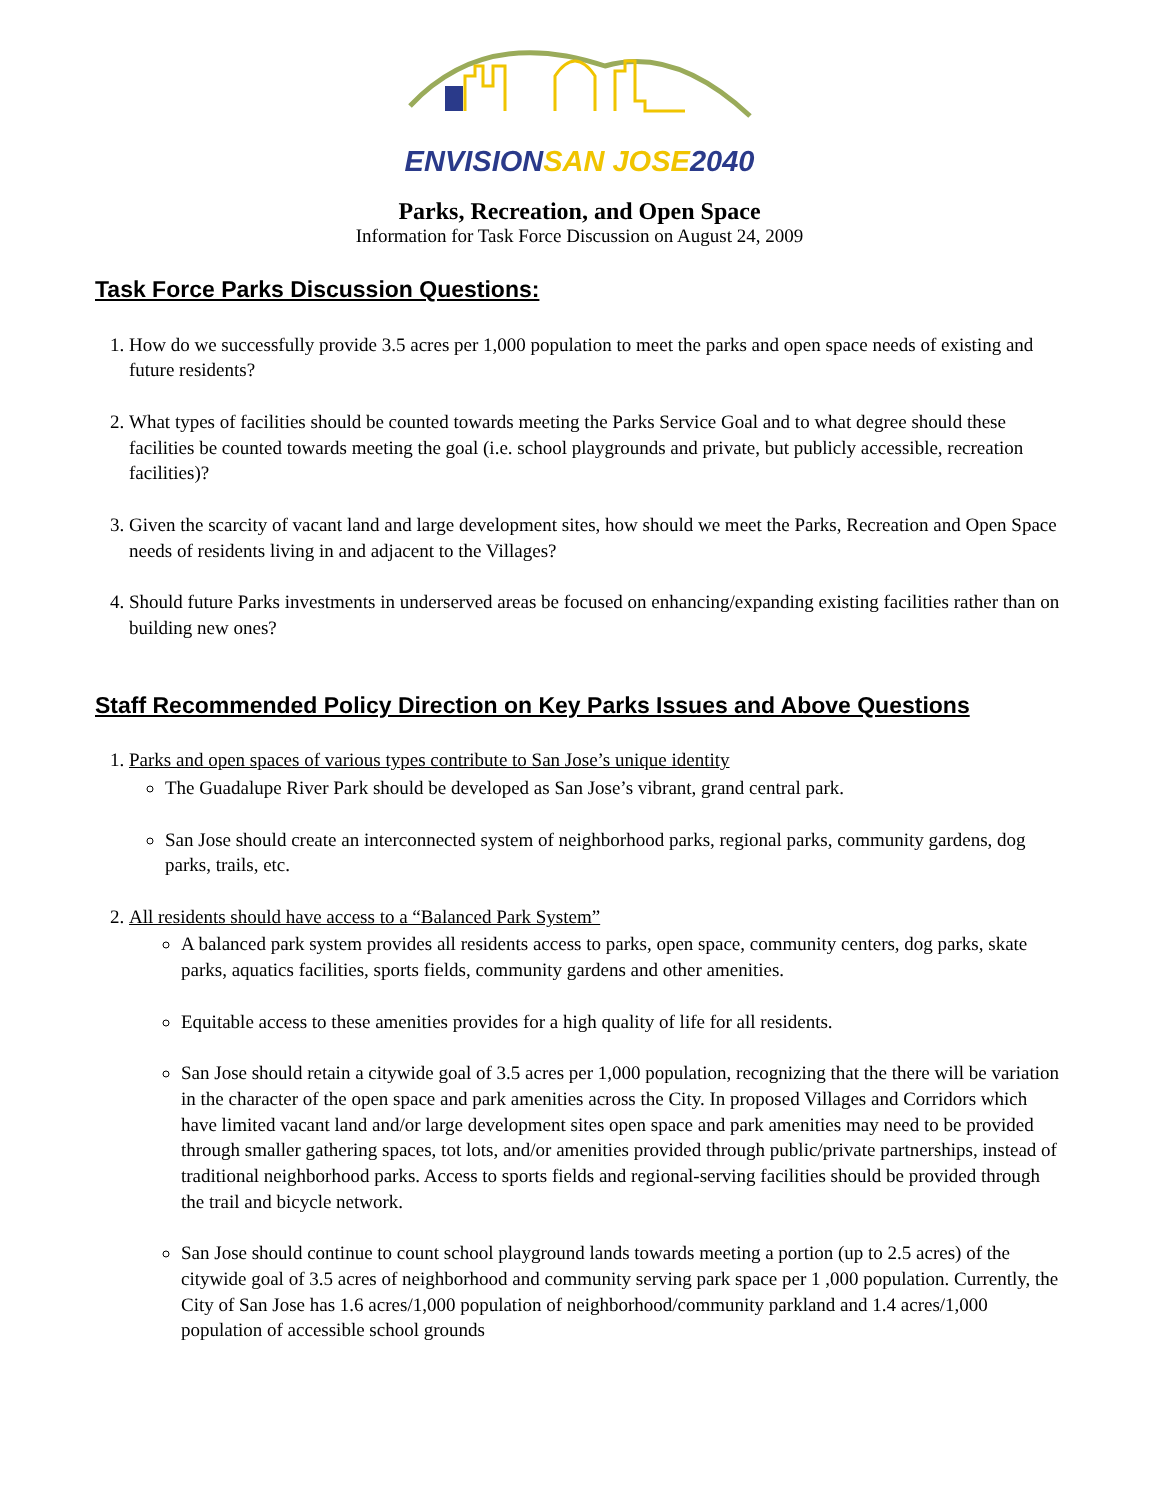ENVISION SAN JOSE 2040
Parks, Recreation, and Open Space
Information for Task Force Discussion on August 24, 2009
Task Force Parks Discussion Questions:
1. How do we successfully provide 3.5 acres per 1,000 population to meet the parks and open space needs of existing and future residents?
2. What types of facilities should be counted towards meeting the Parks Service Goal and to what degree should these facilities be counted towards meeting the goal (i.e. school playgrounds and private, but publicly accessible, recreation facilities)?
3. Given the scarcity of vacant land and large development sites, how should we meet the Parks, Recreation and Open Space needs of residents living in and adjacent to the Villages?
4. Should future Parks investments in underserved areas be focused on enhancing/expanding existing facilities rather than on building new ones?
Staff Recommended Policy Direction on Key Parks Issues and Above Questions
1. Parks and open spaces of various types contribute to San Jose’s unique identity
The Guadalupe River Park should be developed as San Jose’s vibrant, grand central park.
San Jose should create an interconnected system of neighborhood parks, regional parks, community gardens, dog parks, trails, etc.
2. All residents should have access to a “Balanced Park System”
A balanced park system provides all residents access to parks, open space, community centers, dog parks, skate parks, aquatics facilities, sports fields, community gardens and other amenities.
Equitable access to these amenities provides for a high quality of life for all residents.
San Jose should retain a citywide goal of 3.5 acres per 1,000 population, recognizing that the there will be variation in the character of the open space and park amenities across the City. In proposed Villages and Corridors which have limited vacant land and/or large development sites open space and park amenities may need to be provided through smaller gathering spaces, tot lots, and/or amenities provided through public/private partnerships, instead of traditional neighborhood parks. Access to sports fields and regional-serving facilities should be provided through the trail and bicycle network.
San Jose should continue to count school playground lands towards meeting a portion (up to 2.5 acres) of the citywide goal of 3.5 acres of neighborhood and community serving park space per 1 ,000 population. Currently, the City of San Jose has 1.6 acres/1,000 population of neighborhood/community parkland and 1.4 acres/1,000 population of accessible school grounds